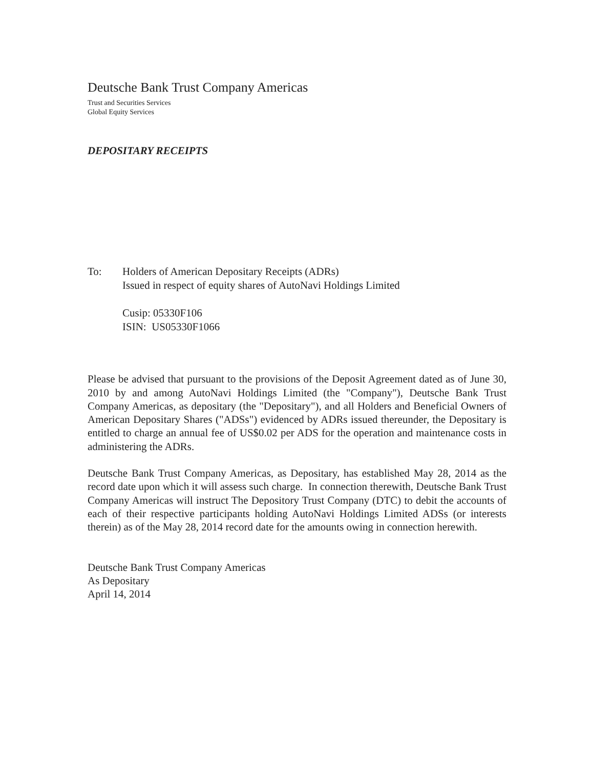Deutsche Bank Trust Company Americas
Trust and Securities Services
Global Equity Services
DEPOSITARY RECEIPTS
To: Holders of American Depositary Receipts (ADRs)
Issued in respect of equity shares of AutoNavi Holdings Limited
Cusip: 05330F106
ISIN: US05330F1066
Please be advised that pursuant to the provisions of the Deposit Agreement dated as of June 30, 2010 by and among AutoNavi Holdings Limited (the "Company"), Deutsche Bank Trust Company Americas, as depositary (the "Depositary"), and all Holders and Beneficial Owners of American Depositary Shares ("ADSs") evidenced by ADRs issued thereunder, the Depositary is entitled to charge an annual fee of US$0.02 per ADS for the operation and maintenance costs in administering the ADRs.
Deutsche Bank Trust Company Americas, as Depositary, has established May 28, 2014 as the record date upon which it will assess such charge. In connection therewith, Deutsche Bank Trust Company Americas will instruct The Depository Trust Company (DTC) to debit the accounts of each of their respective participants holding AutoNavi Holdings Limited ADSs (or interests therein) as of the May 28, 2014 record date for the amounts owing in connection herewith.
Deutsche Bank Trust Company Americas
As Depositary
April 14, 2014